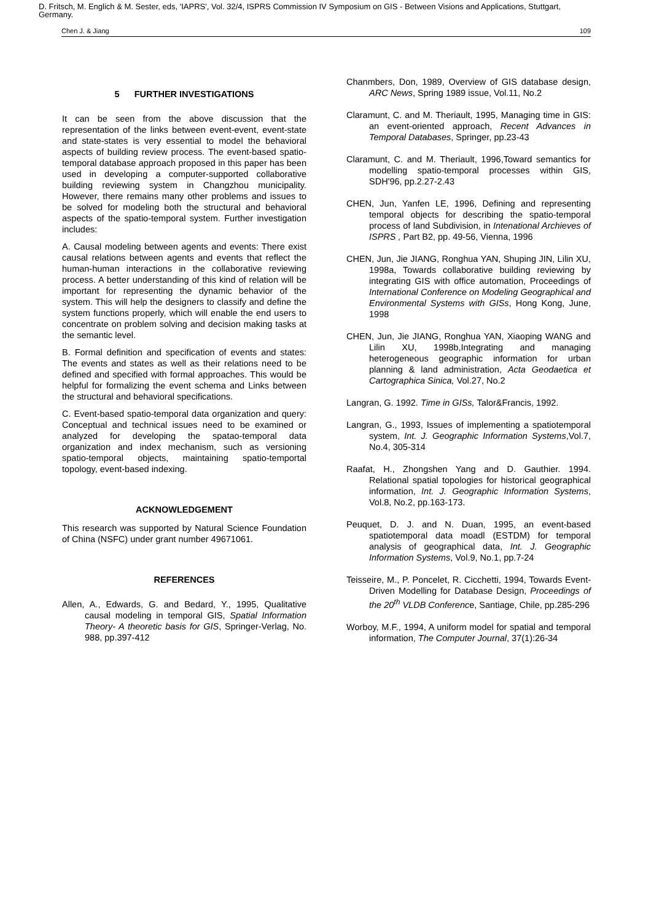D. Fritsch, M. Englich & M. Sester, eds, 'IAPRS', Vol. 32/4, ISPRS Commission IV Symposium on GIS - Between Visions and Applications, Stuttgart, Germany.
Chen J. & Jiang 109
5 FURTHER INVESTIGATIONS
It can be seen from the above discussion that the representation of the links between event-event, event-state and state-states is very essential to model the behavioral aspects of building review process. The event-based spatio-temporal database approach proposed in this paper has been used in developing a computer-supported collaborative building reviewing system in Changzhou municipality. However, there remains many other problems and issues to be solved for modeling both the structural and behavioral aspects of the spatio-temporal system. Further investigation includes:
A. Causal modeling between agents and events: There exist causal relations between agents and events that reflect the human-human interactions in the collaborative reviewing process. A better understanding of this kind of relation will be important for representing the dynamic behavior of the system. This will help the designers to classify and define the system functions properly, which will enable the end users to concentrate on problem solving and decision making tasks at the semantic level.
B. Formal definition and specification of events and states: The events and states as well as their relations need to be defined and specified with formal approaches. This would be helpful for formalizing the event schema and Links between the structural and behavioral specifications.
C. Event-based spatio-temporal data organization and query: Conceptual and technical issues need to be examined or analyzed for developing the spatao-temporal data organization and index mechanism, such as versioning spatio-temporal objects, maintaining spatio-temportal topology, event-based indexing.
ACKNOWLEDGEMENT
This research was supported by Natural Science Foundation of China (NSFC) under grant number 49671061.
REFERENCES
Allen, A., Edwards, G. and Bedard, Y., 1995, Qualitative causal modeling in temporal GIS, Spatial Information Theory- A theoretic basis for GIS, Springer-Verlag, No. 988, pp.397-412
Chanmbers, Don, 1989, Overview of GIS database design, ARC News, Spring 1989 issue, Vol.11, No.2
Claramunt, C. and M. Theriault, 1995, Managing time in GIS: an event-oriented approach, Recent Advances in Temporal Databases, Springer, pp.23-43
Claramunt, C. and M. Theriault, 1996,Toward semantics for modelling spatio-temporal processes within GIS, SDH'96, pp.2.27-2.43
CHEN, Jun, Yanfen LE, 1996, Defining and representing temporal objects for describing the spatio-temporal process of land Subdivision, in Intenational Archieves of ISPRS , Part B2, pp. 49-56, Vienna, 1996
CHEN, Jun, Jie JIANG, Ronghua YAN, Shuping JIN, Lilin XU, 1998a, Towards collaborative building reviewing by integrating GIS with office automation, Proceedings of International Conference on Modeling Geographical and Environmental Systems with GISs, Hong Kong, June, 1998
CHEN, Jun, Jie JIANG, Ronghua YAN, Xiaoping WANG and Lilin XU, 1998b,Integrating and managing heterogeneous geographic information for urban planning & land administration, Acta Geodaetica et Cartographica Sinica, Vol.27, No.2
Langran, G. 1992. Time in GISs, Talor&Francis, 1992.
Langran, G., 1993, Issues of implementing a spatiotemporal system, Int. J. Geographic Information Systems,Vol.7, No.4, 305-314
Raafat, H., Zhongshen Yang and D. Gauthier. 1994. Relational spatial topologies for historical geographical information, Int. J. Geographic Information Systems, Vol.8, No.2, pp.163-173.
Peuquet, D. J. and N. Duan, 1995, an event-based spatiotemporal data moadl (ESTDM) for temporal analysis of geographical data, Int. J. Geographic Information Systems, Vol.9, No.1, pp.7-24
Teisseire, M., P. Poncelet, R. Cicchetti, 1994, Towards Event-Driven Modelling for Database Design, Proceedings of the 20<sup>th</sup> VLDB Conference, Santiage, Chile, pp.285-296
Worboy, M.F., 1994, A uniform model for spatial and temporal information, The Computer Journal, 37(1):26-34